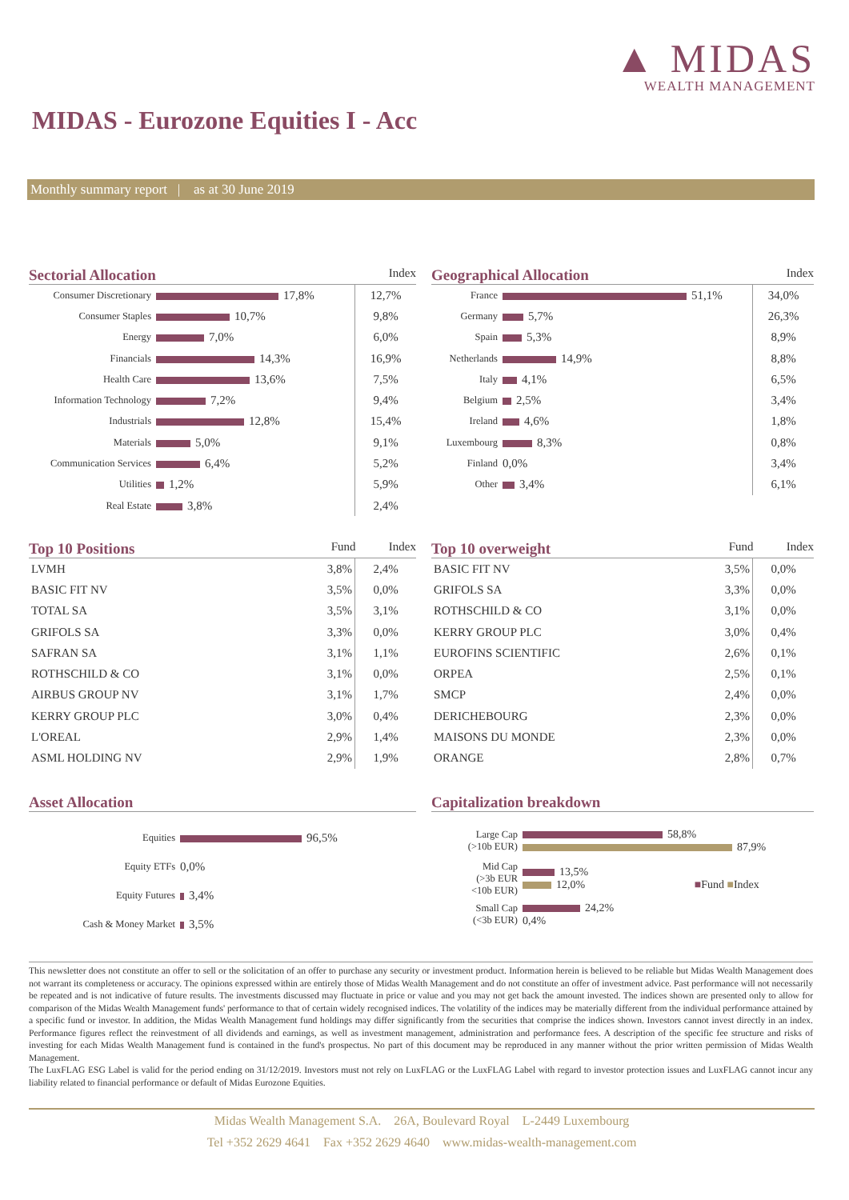▲ MIDAS
WEALTH MANAGEMENT
MIDAS - Eurozone Equities I - Acc
Monthly summary report | as at 30 June 2019
Sectorial Allocation Index
| Consumer Discretionary | 17,8% | 12,7% |
| Consumer Staples | 10,7% | 9,8% |
| Energy | 7,0% | 6,0% |
| Financials | 14,3% | 16,9% |
| Health Care | 13,6% | 7,5% |
| Information Technology | 7,2% | 9,4% |
| Industrials | 12,8% | 15,4% |
| Materials | 5,0% | 9,1% |
| Communication Services | 6,4% | 5,2% |
| Utilities | 1,2% | 5,9% |
| Real Estate | 3,8% | 2,4% |
Geographical Allocation Index
| France | 51,1% | 34,0% |
| Germany | 5,7% | 26,3% |
| Spain | 5,3% | 8,9% |
| Netherlands | 14,9% | 8,8% |
| Italy | 4,1% | 6,5% |
| Belgium | 2,5% | 3,4% |
| Ireland | 4,6% | 1,8% |
| Luxembourg | 8,3% | 0,8% |
| Finland | 0,0% | 3,4% |
| Other | 3,4% | 6,1% |
Top 10 Positions Fund Index
| LVMH | 3,8% | 2,4% |
| BASIC FIT NV | 3,5% | 0,0% |
| TOTAL SA | 3,5% | 3,1% |
| GRIFOLS SA | 3,3% | 0,0% |
| SAFRAN SA | 3,1% | 1,1% |
| ROTHSCHILD & CO | 3,1% | 0,0% |
| AIRBUS GROUP NV | 3,1% | 1,7% |
| KERRY GROUP PLC | 3,0% | 0,4% |
| L'OREAL | 2,9% | 1,4% |
| ASML HOLDING NV | 2,9% | 1,9% |
Top 10 overweight Fund Index
| BASIC FIT NV | 3,5% | 0,0% |
| GRIFOLS SA | 3,3% | 0,0% |
| ROTHSCHILD & CO | 3,1% | 0,0% |
| KERRY GROUP PLC | 3,0% | 0,4% |
| EUROFINS SCIENTIFIC | 2,6% | 0,1% |
| ORPEA | 2,5% | 0,1% |
| SMCP | 2,4% | 0,0% |
| DERICHEBOURG | 2,3% | 0,0% |
| MAISONS DU MONDE | 2,3% | 0,0% |
| ORANGE | 2,8% | 0,7% |
Asset Allocation
| Equities | 96,5% |
| Equity ETFs | 0,0% |
| Equity Futures | 3,4% |
| Cash & Money Market | 3,5% |
Capitalization breakdown
| Large Cap (>10b EUR) | 58,8% 87,9% |
| Mid Cap (>3b EUR <10b EUR) | 13,5% 12,0% ■ Fund ■ Index |
| Small Cap (<3b EUR) | 24,2% 0,4% |
This newsletter does not constitute an offer to sell or the solicitation of an offer to purchase any security or investment product. Information herein is believed to be reliable but Midas Wealth Management does not warrant its completeness or accuracy. The opinions expressed within are entirely those of Midas Wealth Management and do not constitute an offer of investment advice. Past performance will not necessarily be repeated and is not indicative of future results. The investments discussed may fluctuate in price or value and you may not get back the amount invested. The indices shown are presented only to allow for comparison of the Midas Wealth Management funds' performance to that of certain widely recognised indices. The volatility of the indices may be materially different from the individual performance attained by a specific fund or investor. In addition, the Midas Wealth Management fund holdings may differ significantly from the securities that comprise the indices shown. Investors cannot invest directly in an index. Performance figures reflect the reinvestment of all dividends and earnings, as well as investment management, administration and performance fees. A description of the specific fee structure and risks of investing for each Midas Wealth Management fund is contained in the fund's prospectus. No part of this document may be reproduced in any manner without the prior written permission of Midas Wealth Management.
The LuxFLAG ESG Label is valid for the period ending on 31/12/2019. Investors must not rely on LuxFLAG or the LuxFLAG Label with regard to investor protection issues and LuxFLAG cannot incur any liability related to financial performance or default of Midas Eurozone Equities.
Midas Wealth Management S.A. 26A, Boulevard Royal L-2449 Luxembourg
Tel +352 2629 4641 Fax +352 2629 4640 www.midas-wealth-management.com